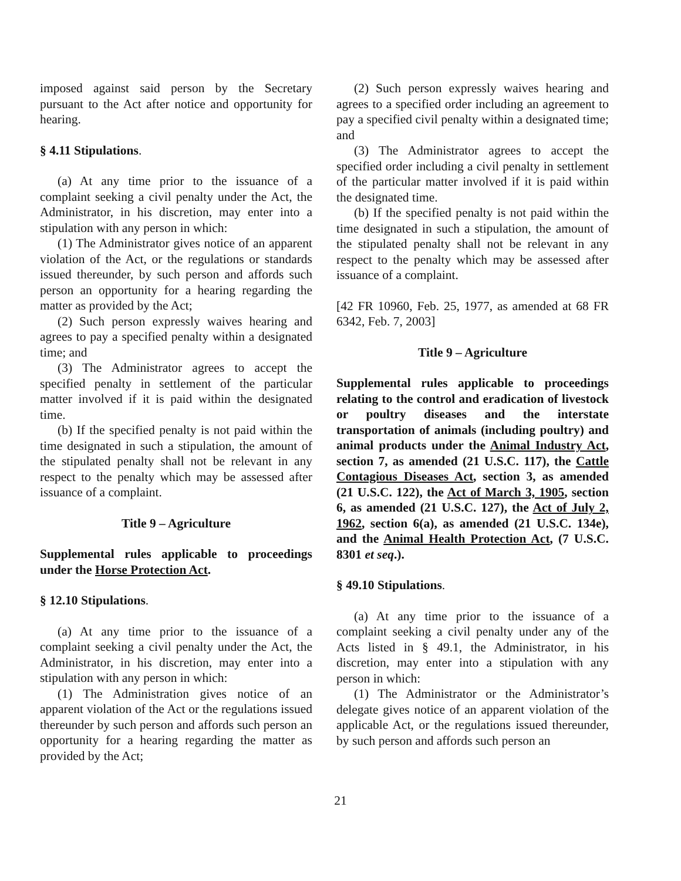imposed against said person by the Secretary pursuant to the Act after notice and opportunity for hearing.
§ 4.11 Stipulations.
(a) At any time prior to the issuance of a complaint seeking a civil penalty under the Act, the Administrator, in his discretion, may enter into a stipulation with any person in which:
(1) The Administrator gives notice of an apparent violation of the Act, or the regulations or standards issued thereunder, by such person and affords such person an opportunity for a hearing regarding the matter as provided by the Act;
(2) Such person expressly waives hearing and agrees to pay a specified penalty within a designated time; and
(3) The Administrator agrees to accept the specified penalty in settlement of the particular matter involved if it is paid within the designated time.
(b) If the specified penalty is not paid within the time designated in such a stipulation, the amount of the stipulated penalty shall not be relevant in any respect to the penalty which may be assessed after issuance of a complaint.
Title 9 – Agriculture
Supplemental rules applicable to proceedings under the Horse Protection Act.
§ 12.10 Stipulations.
(a) At any time prior to the issuance of a complaint seeking a civil penalty under the Act, the Administrator, in his discretion, may enter into a stipulation with any person in which:
(1) The Administration gives notice of an apparent violation of the Act or the regulations issued thereunder by such person and affords such person an opportunity for a hearing regarding the matter as provided by the Act;
(2) Such person expressly waives hearing and agrees to a specified order including an agreement to pay a specified civil penalty within a designated time; and
(3) The Administrator agrees to accept the specified order including a civil penalty in settlement of the particular matter involved if it is paid within the designated time.
(b) If the specified penalty is not paid within the time designated in such a stipulation, the amount of the stipulated penalty shall not be relevant in any respect to the penalty which may be assessed after issuance of a complaint.
[42 FR 10960, Feb. 25, 1977, as amended at 68 FR 6342, Feb. 7, 2003]
Title 9 – Agriculture
Supplemental rules applicable to proceedings relating to the control and eradication of livestock or poultry diseases and the interstate transportation of animals (including poultry) and animal products under the Animal Industry Act, section 7, as amended (21 U.S.C. 117), the Cattle Contagious Diseases Act, section 3, as amended (21 U.S.C. 122), the Act of March 3, 1905, section 6, as amended (21 U.S.C. 127), the Act of July 2, 1962, section 6(a), as amended (21 U.S.C. 134e), and the Animal Health Protection Act, (7 U.S.C. 8301 et seq.).
§ 49.10 Stipulations.
(a) At any time prior to the issuance of a complaint seeking a civil penalty under any of the Acts listed in § 49.1, the Administrator, in his discretion, may enter into a stipulation with any person in which:
(1) The Administrator or the Administrator’s delegate gives notice of an apparent violation of the applicable Act, or the regulations issued thereunder, by such person and affords such person an
21